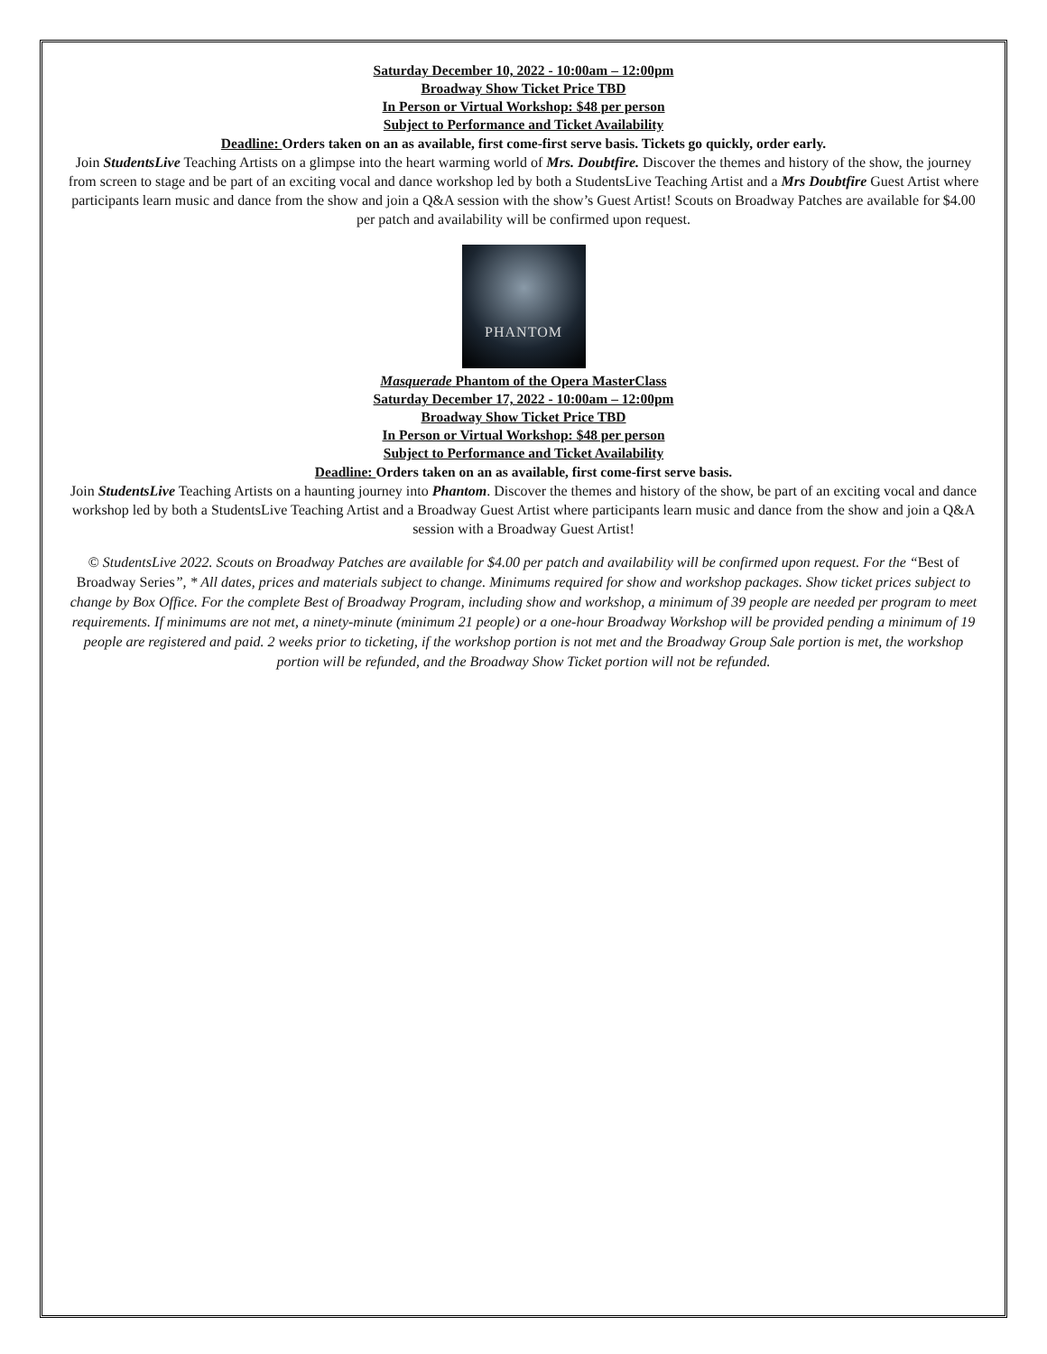Saturday December 10, 2022 - 10:00am – 12:00pm
Broadway Show Ticket Price TBD
In Person or Virtual Workshop: $48 per person
Subject to Performance and Ticket Availability
Deadline: Orders taken on an as available, first come-first serve basis. Tickets go quickly, order early.
Join StudentsLive Teaching Artists on a glimpse into the heart warming world of Mrs. Doubtfire. Discover the themes and history of the show, the journey from screen to stage and be part of an exciting vocal and dance workshop led by both a StudentsLive Teaching Artist and a Mrs Doubtfire Guest Artist where participants learn music and dance from the show and join a Q&A session with the show’s Guest Artist! Scouts on Broadway Patches are available for $4.00 per patch and availability will be confirmed upon request.
PHANTOM
Masquerade Phantom of the Opera MasterClass
Saturday December 17, 2022 - 10:00am – 12:00pm
Broadway Show Ticket Price TBD
In Person or Virtual Workshop: $48 per person
Subject to Performance and Ticket Availability
Deadline: Orders taken on an as available, first come-first serve basis.
Join StudentsLive Teaching Artists on a haunting journey into Phantom. Discover the themes and history of the show, be part of an exciting vocal and dance workshop led by both a StudentsLive Teaching Artist and a Broadway Guest Artist where participants learn music and dance from the show and join a Q&A session with a Broadway Guest Artist!
© StudentsLive 2022. Scouts on Broadway Patches are available for $4.00 per patch and availability will be confirmed upon request. For the “Best of Broadway Series”, * All dates, prices and materials subject to change. Minimums required for show and workshop packages. Show ticket prices subject to change by Box Office. For the complete Best of Broadway Program, including show and workshop, a minimum of 39 people are needed per program to meet requirements. If minimums are not met, a ninety-minute (minimum 21 people) or a one-hour Broadway Workshop will be provided pending a minimum of 19 people are registered and paid. 2 weeks prior to ticketing, if the workshop portion is not met and the Broadway Group Sale portion is met, the workshop portion will be refunded, and the Broadway Show Ticket portion will not be refunded.